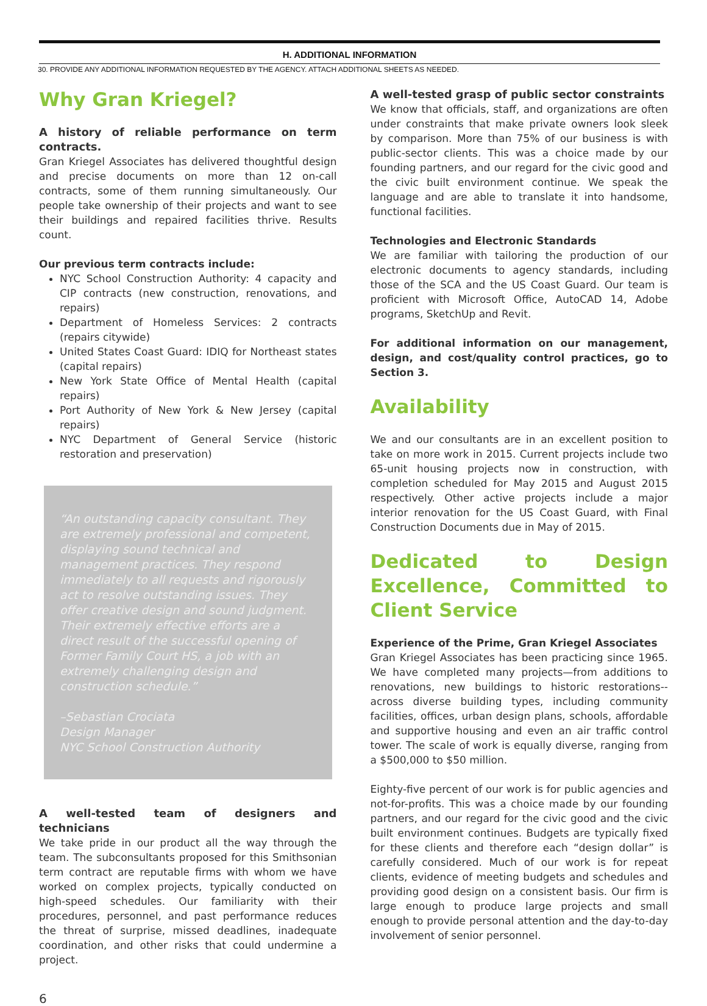H. ADDITIONAL INFORMATION
30. PROVIDE ANY ADDITIONAL INFORMATION REQUESTED BY THE AGENCY. ATTACH ADDITIONAL SHEETS AS NEEDED.
Why Gran Kriegel?
A history of reliable performance on term contracts.
Gran Kriegel Associates has delivered thoughtful design and precise documents on more than 12 on-call contracts, some of them running simultaneously. Our people take ownership of their projects and want to see their buildings and repaired facilities thrive. Results count.
Our previous term contracts include:
NYC School Construction Authority: 4 capacity and CIP contracts (new construction, renovations, and repairs)
Department of Homeless Services: 2 contracts (repairs citywide)
United States Coast Guard: IDIQ for Northeast states (capital repairs)
New York State Office of Mental Health (capital repairs)
Port Authority of New York & New Jersey (capital repairs)
NYC Department of General Service (historic restoration and preservation)
“An outstanding capacity consultant. They are extremely professional and competent, displaying sound technical and management practices. They respond immediately to all requests and rigorously act to resolve outstanding issues. They offer creative design and sound judgment. Their extremely effective efforts are a direct result of the successful opening of Former Family Court HS, a job with an extremely challenging design and construction schedule.”
–Sebastian Crociata
Design Manager
NYC School Construction Authority
A well-tested team of designers and technicians
We take pride in our product all the way through the team. The subconsultants proposed for this Smithsonian term contract are reputable firms with whom we have worked on complex projects, typically conducted on high-speed schedules. Our familiarity with their procedures, personnel, and past performance reduces the threat of surprise, missed deadlines, inadequate coordination, and other risks that could undermine a project.
6
A well-tested grasp of public sector constraints
We know that officials, staff, and organizations are often under constraints that make private owners look sleek by comparison. More than 75% of our business is with public-sector clients. This was a choice made by our founding partners, and our regard for the civic good and the civic built environment continue. We speak the language and are able to translate it into handsome, functional facilities.
Technologies and Electronic Standards
We are familiar with tailoring the production of our electronic documents to agency standards, including those of the SCA and the US Coast Guard. Our team is proficient with Microsoft Office, AutoCAD 14, Adobe programs, SketchUp and Revit.
For additional information on our management, design, and cost/quality control practices, go to Section 3.
Availability
We and our consultants are in an excellent position to take on more work in 2015. Current projects include two 65-unit housing projects now in construction, with completion scheduled for May 2015 and August 2015 respectively. Other active projects include a major interior renovation for the US Coast Guard, with Final Construction Documents due in May of 2015.
Dedicated to Design Excellence, Committed to Client Service
Experience of the Prime, Gran Kriegel Associates
Gran Kriegel Associates has been practicing since 1965. We have completed many projects—from additions to renovations, new buildings to historic restorations-- across diverse building types, including community facilities, offices, urban design plans, schools, affordable and supportive housing and even an air traffic control tower. The scale of work is equally diverse, ranging from a $500,000 to $50 million.
Eighty-five percent of our work is for public agencies and not-for-profits. This was a choice made by our founding partners, and our regard for the civic good and the civic built environment continues. Budgets are typically fixed for these clients and therefore each “design dollar” is carefully considered. Much of our work is for repeat clients, evidence of meeting budgets and schedules and providing good design on a consistent basis. Our firm is large enough to produce large projects and small enough to provide personal attention and the day-to-day involvement of senior personnel.